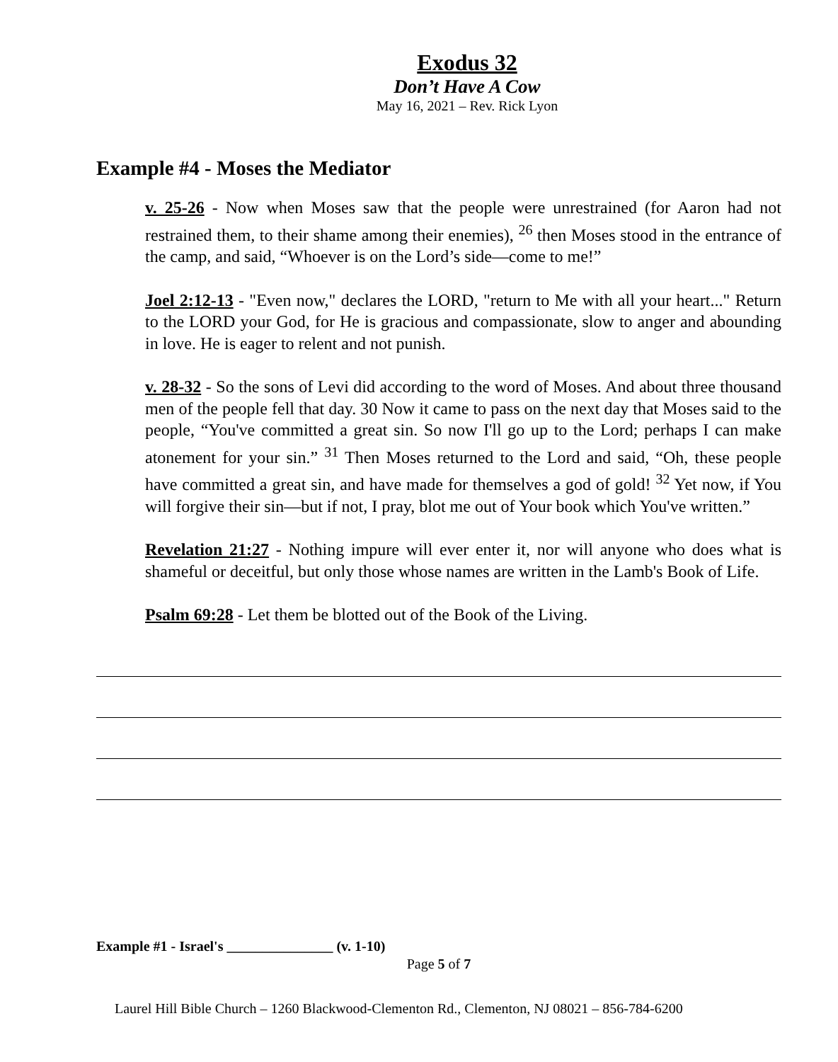Exodus 32
Don’t Have A Cow
May 16, 2021 – Rev. Rick Lyon
Example #4 - Moses the Mediator
v. 25-26 - Now when Moses saw that the people were unrestrained (for Aaron had not restrained them, to their shame among their enemies), <sup>26</sup> then Moses stood in the entrance of the camp, and said, “Whoever is on the Lord’s side—come to me!”
Joel 2:12-13 - "Even now," declares the LORD, "return to Me with all your heart..." Return to the LORD your God, for He is gracious and compassionate, slow to anger and abounding in love. He is eager to relent and not punish.
v. 28-32 - So the sons of Levi did according to the word of Moses. And about three thousand men of the people fell that day. 30 Now it came to pass on the next day that Moses said to the people, “You've committed a great sin. So now I'll go up to the Lord; perhaps I can make atonement for your sin.” <sup>31</sup> Then Moses returned to the Lord and said, “Oh, these people have committed a great sin, and have made for themselves a god of gold! <sup>32</sup> Yet now, if You will forgive their sin—but if not, I pray, blot me out of Your book which You've written.”
Revelation 21:27 - Nothing impure will ever enter it, nor will anyone who does what is shameful or deceitful, but only those whose names are written in the Lamb's Book of Life.
Psalm 69:28 - Let them be blotted out of the Book of the Living.
Example #1 - Israel's _______________ (v. 1-10)
Page 5 of 7
Laurel Hill Bible Church – 1260 Blackwood-Clementon Rd., Clementon, NJ 08021 – 856-784-6200